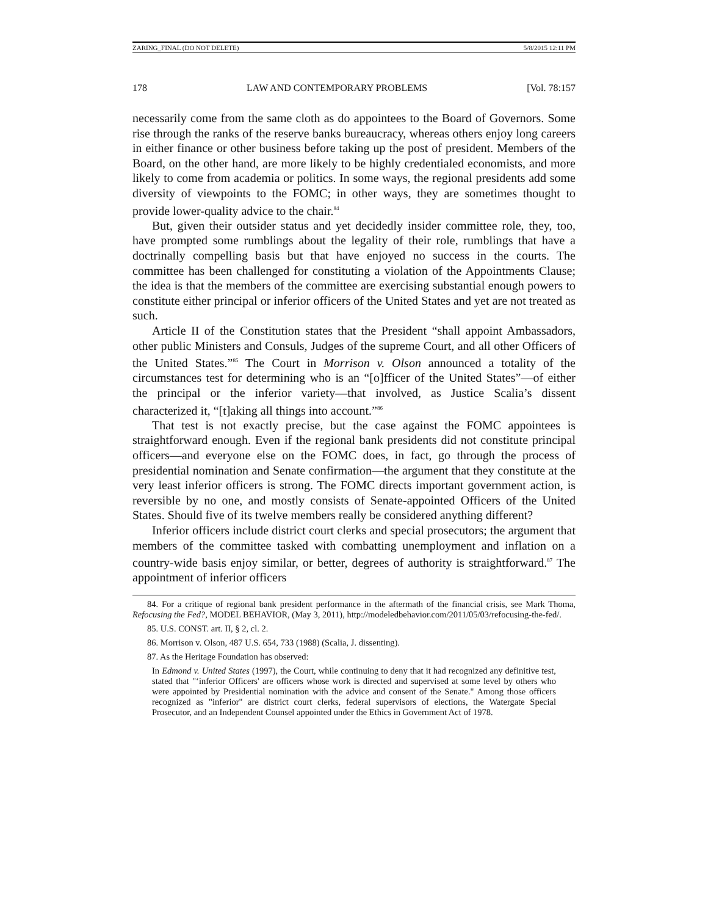ZARING_FINAL (DO NOT DELETE) 5/8/2015 12:11 PM
178 LAW AND CONTEMPORARY PROBLEMS [Vol. 78:157
necessarily come from the same cloth as do appointees to the Board of Governors. Some rise through the ranks of the reserve banks bureaucracy, whereas others enjoy long careers in either finance or other business before taking up the post of president. Members of the Board, on the other hand, are more likely to be highly credentialed economists, and more likely to come from academia or politics. In some ways, the regional presidents add some diversity of viewpoints to the FOMC; in other ways, they are sometimes thought to provide lower-quality advice to the chair.<sup>84</sup>
But, given their outsider status and yet decidedly insider committee role, they, too, have prompted some rumblings about the legality of their role, rumblings that have a doctrinally compelling basis but that have enjoyed no success in the courts. The committee has been challenged for constituting a violation of the Appointments Clause; the idea is that the members of the committee are exercising substantial enough powers to constitute either principal or inferior officers of the United States and yet are not treated as such.
Article II of the Constitution states that the President “shall appoint Ambassadors, other public Ministers and Consuls, Judges of the supreme Court, and all other Officers of the United States.”<sup>85</sup> The Court in Morrison v. Olson announced a totality of the circumstances test for determining who is an “[o]fficer of the United States”—of either the principal or the inferior variety—that involved, as Justice Scalia’s dissent characterized it, “[t]aking all things into account.”<sup>86</sup>
That test is not exactly precise, but the case against the FOMC appointees is straightforward enough. Even if the regional bank presidents did not constitute principal officers—and everyone else on the FOMC does, in fact, go through the process of presidential nomination and Senate confirmation—the argument that they constitute at the very least inferior officers is strong. The FOMC directs important government action, is reversible by no one, and mostly consists of Senate-appointed Officers of the United States. Should five of its twelve members really be considered anything different?
Inferior officers include district court clerks and special prosecutors; the argument that members of the committee tasked with combatting unemployment and inflation on a country-wide basis enjoy similar, or better, degrees of authority is straightforward.<sup>87</sup> The appointment of inferior officers
84. For a critique of regional bank president performance in the aftermath of the financial crisis, see Mark Thoma, Refocusing the Fed?, MODEL BEHAVIOR, (May 3, 2011), http://modeledbehavior.com/2011/05/03/refocusing-the-fed/.
85. U.S. CONST. art. II, § 2, cl. 2.
86. Morrison v. Olson, 487 U.S. 654, 733 (1988) (Scalia, J. dissenting).
87. As the Heritage Foundation has observed:
In Edmond v. United States (1997), the Court, while continuing to deny that it had recognized any definitive test, stated that "‘inferior Officers' are officers whose work is directed and supervised at some level by others who were appointed by Presidential nomination with the advice and consent of the Senate." Among those officers recognized as "inferior" are district court clerks, federal supervisors of elections, the Watergate Special Prosecutor, and an Independent Counsel appointed under the Ethics in Government Act of 1978.